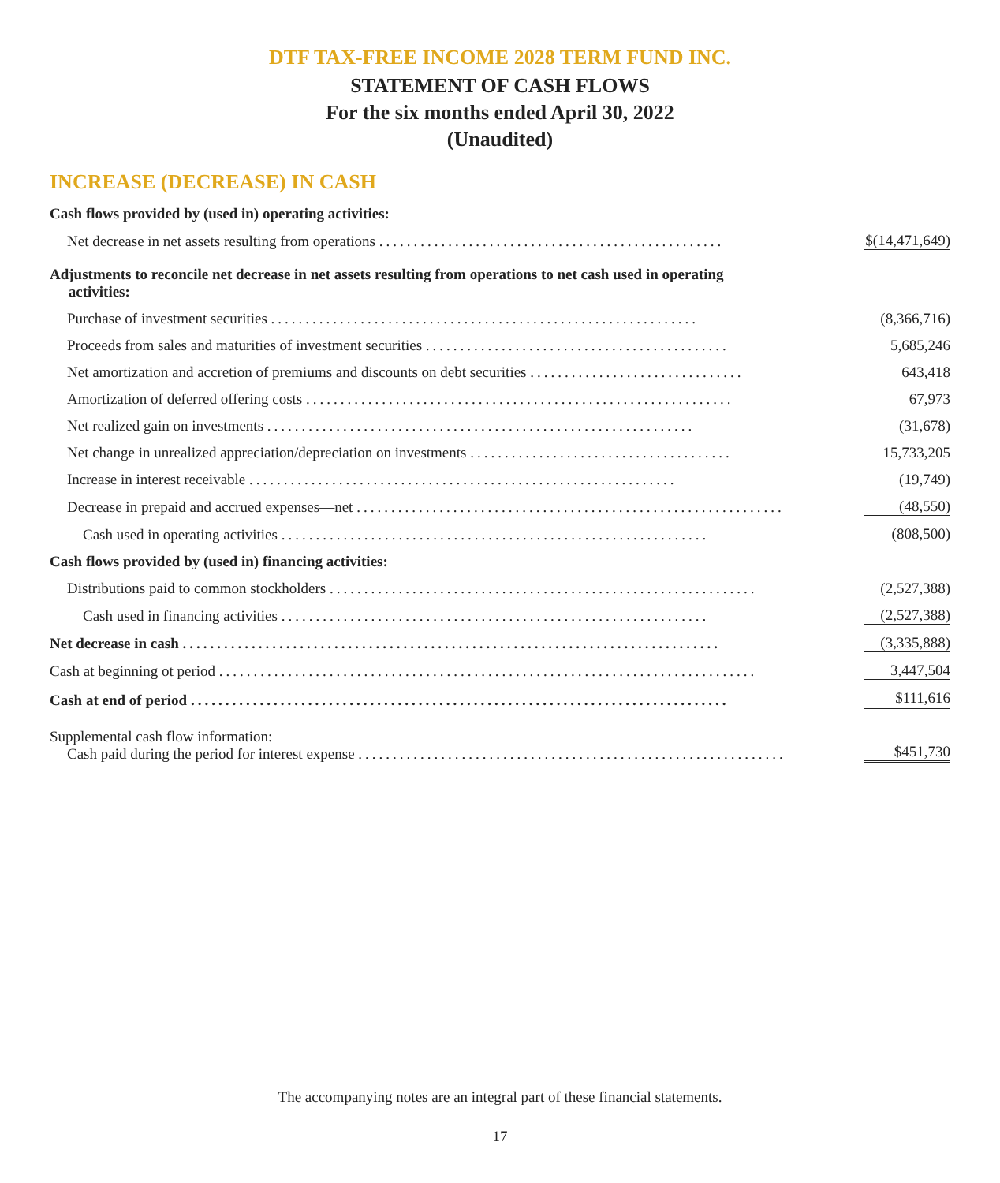DTF TAX-FREE INCOME 2028 TERM FUND INC.
STATEMENT OF CASH FLOWS
For the six months ended April 30, 2022
(Unaudited)
INCREASE (DECREASE) IN CASH
| Cash flows provided by (used in) operating activities: | |
| Net decrease in net assets resulting from operations .................................................. | $(14,471,649) |
| Adjustments to reconcile net decrease in net assets resulting from operations to net cash used in operating activities: | |
| Purchase of investment securities .............................................................. | (8,366,716) |
| Proceeds from sales and maturities of investment securities ............................................ | 5,685,246 |
| Net amortization and accretion of premiums and discounts on debt securities ............................... | 643,418 |
| Amortization of deferred offering costs .............................................................. | 67,973 |
| Net realized gain on investments .............................................................. | (31,678) |
| Net change in unrealized appreciation/depreciation on investments ...................................... | 15,733,205 |
| Increase in interest receivable .............................................................. | (19,749) |
| Decrease in prepaid and accrued expenses—net .............................................................. | (48,550) |
| Cash used in operating activities .............................................................. | (808,500) |
| Cash flows provided by (used in) financing activities: | |
| Distributions paid to common stockholders .............................................................. | (2,527,388) |
| Cash used in financing activities .............................................................. | (2,527,388) |
| Net decrease in cash .............................................................................. | (3,335,888) |
| Cash at beginning ot period .............................................................................. | 3,447,504 |
| Cash at end of period .............................................................................. | $111,616 |
| Supplemental cash flow information: Cash paid during the period for interest expense .............................................................. | $451,730 |
The accompanying notes are an integral part of these financial statements.
17